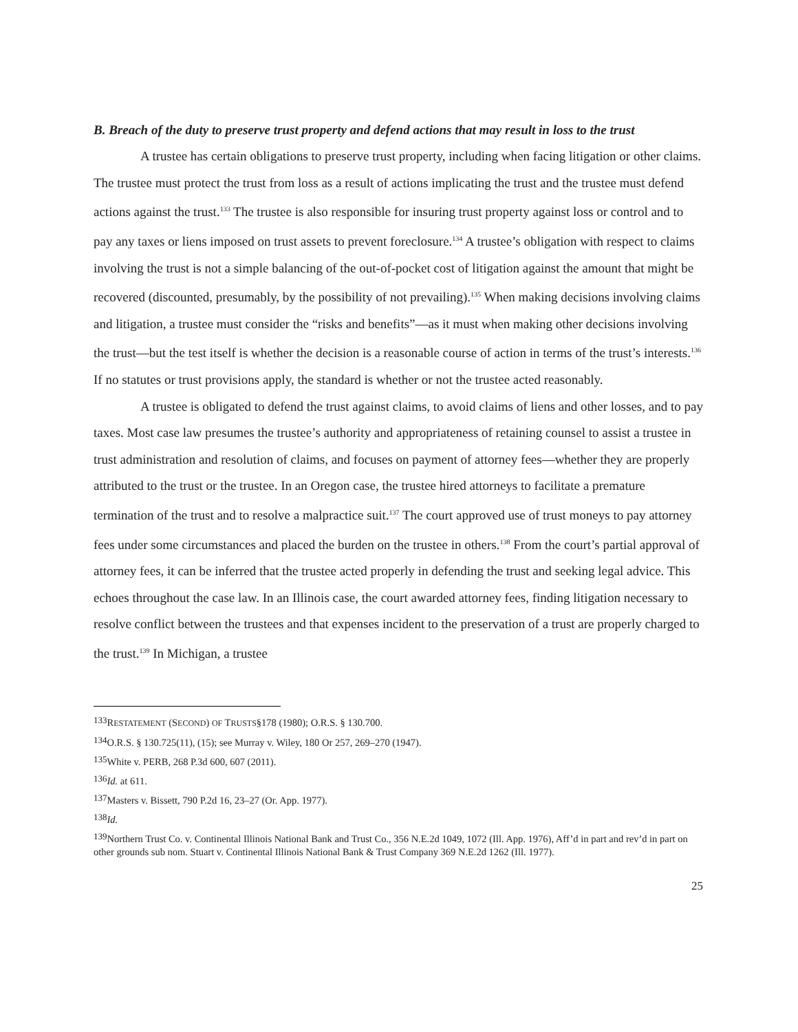B. Breach of the duty to preserve trust property and defend actions that may result in loss to the trust
A trustee has certain obligations to preserve trust property, including when facing litigation or other claims. The trustee must protect the trust from loss as a result of actions implicating the trust and the trustee must defend actions against the trust.<sup>133</sup> The trustee is also responsible for insuring trust property against loss or control and to pay any taxes or liens imposed on trust assets to prevent foreclosure.<sup>134</sup> A trustee’s obligation with respect to claims involving the trust is not a simple balancing of the out-of-pocket cost of litigation against the amount that might be recovered (discounted, presumably, by the possibility of not prevailing).<sup>135</sup> When making decisions involving claims and litigation, a trustee must consider the “risks and benefits”—as it must when making other decisions involving the trust—but the test itself is whether the decision is a reasonable course of action in terms of the trust’s interests.<sup>136</sup> If no statutes or trust provisions apply, the standard is whether or not the trustee acted reasonably.
A trustee is obligated to defend the trust against claims, to avoid claims of liens and other losses, and to pay taxes. Most case law presumes the trustee’s authority and appropriateness of retaining counsel to assist a trustee in trust administration and resolution of claims, and focuses on payment of attorney fees—whether they are properly attributed to the trust or the trustee. In an Oregon case, the trustee hired attorneys to facilitate a premature termination of the trust and to resolve a malpractice suit.<sup>137</sup> The court approved use of trust moneys to pay attorney fees under some circumstances and placed the burden on the trustee in others.<sup>138</sup> From the court’s partial approval of attorney fees, it can be inferred that the trustee acted properly in defending the trust and seeking legal advice. This echoes throughout the case law. In an Illinois case, the court awarded attorney fees, finding litigation necessary to resolve conflict between the trustees and that expenses incident to the preservation of a trust are properly charged to the trust.<sup>139</sup> In Michigan, a trustee
<sup>133</sup> RESTATEMENT (SECOND) OF TRUSTS§178 (1980); O.R.S. § 130.700.
<sup>134</sup>O.R.S. § 130.725(11), (15); see Murray v. Wiley, 180 Or 257, 269–270 (1947).
<sup>135</sup> White v. PERB, 268 P.3d 600, 607 (2011).
<sup>136</sup> Id. at 611.
<sup>137</sup> Masters v. Bissett, 790 P.2d 16, 23–27 (Or. App. 1977).
<sup>138</sup> Id.
<sup>139</sup> Northern Trust Co. v. Continental Illinois National Bank and Trust Co., 356 N.E.2d 1049, 1072 (Ill. App. 1976), Aff’d in part and rev’d in part on other grounds sub nom. Stuart v. Continental Illinois National Bank & Trust Company 369 N.E.2d 1262 (Ill. 1977).
25